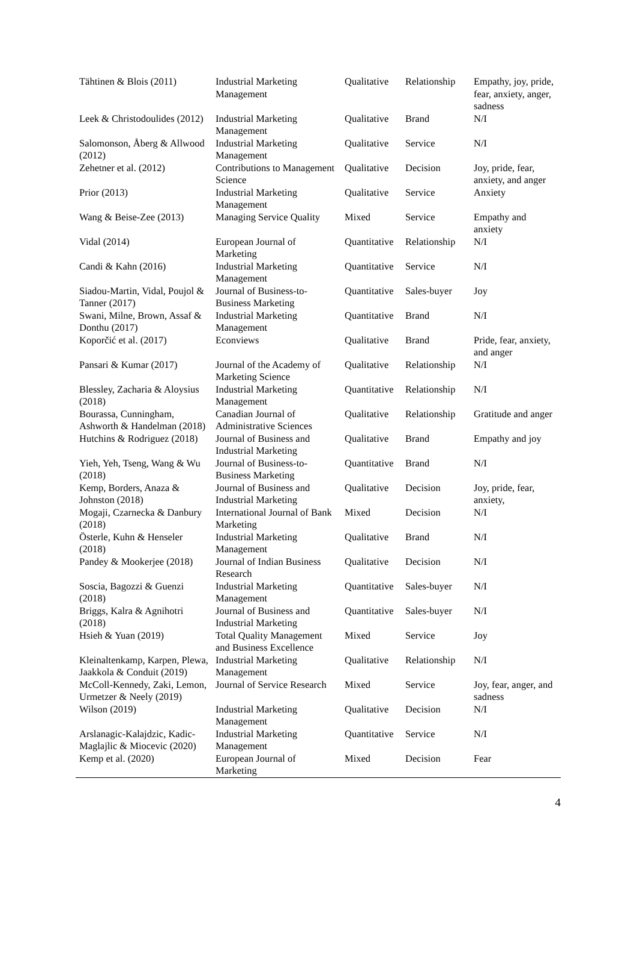| Tähtinen & Blois (2011) | Industrial Marketing Management | Qualitative | Relationship | Empathy, joy, pride, fear, anxiety, anger, sadness |
| Leek & Christodoulides (2012) | Industrial Marketing Management | Qualitative | Brand | N/I |
| Salomonson, Åberg & Allwood (2012) | Industrial Marketing Management | Qualitative | Service | N/I |
| Zehetner et al. (2012) | Contributions to Management Science | Qualitative | Decision | Joy, pride, fear, anxiety, and anger |
| Prior (2013) | Industrial Marketing Management | Qualitative | Service | Anxiety |
| Wang & Beise-Zee (2013) | Managing Service Quality | Mixed | Service | Empathy and anxiety |
| Vidal (2014) | European Journal of Marketing | Quantitative | Relationship | N/I |
| Candi & Kahn (2016) | Industrial Marketing Management | Quantitative | Service | N/I |
| Siadou-Martin, Vidal, Poujol & Tanner (2017) | Journal of Business-to-Business Marketing | Quantitative | Sales-buyer | Joy |
| Swani, Milne, Brown, Assaf & Donthu (2017) | Industrial Marketing Management | Quantitative | Brand | N/I |
| Koporčić et al. (2017) | Econviews | Qualitative | Brand | Pride, fear, anxiety, and anger |
| Pansari & Kumar (2017) | Journal of the Academy of Marketing Science | Qualitative | Relationship | N/I |
| Blessley, Zacharia & Aloysius (2018) | Industrial Marketing Management | Quantitative | Relationship | N/I |
| Bourassa, Cunningham, Ashworth & Handelman (2018) | Canadian Journal of Administrative Sciences | Qualitative | Relationship | Gratitude and anger |
| Hutchins & Rodriguez (2018) | Journal of Business and Industrial Marketing | Qualitative | Brand | Empathy and joy |
| Yieh, Yeh, Tseng, Wang & Wu (2018) | Journal of Business-to-Business Marketing | Quantitative | Brand | N/I |
| Kemp, Borders, Anaza & Johnston (2018) | Journal of Business and Industrial Marketing | Qualitative | Decision | Joy, pride, fear, anxiety, |
| Mogaji, Czarnecka & Danbury (2018) | International Journal of Bank Marketing | Mixed | Decision | N/I |
| Österle, Kuhn & Henseler (2018) | Industrial Marketing Management | Qualitative | Brand | N/I |
| Pandey & Mookerjee (2018) | Journal of Indian Business Research | Qualitative | Decision | N/I |
| Soscia, Bagozzi & Guenzi (2018) | Industrial Marketing Management | Quantitative | Sales-buyer | N/I |
| Briggs, Kalra & Agnihotri (2018) | Journal of Business and Industrial Marketing | Quantitative | Sales-buyer | N/I |
| Hsieh & Yuan (2019) | Total Quality Management and Business Excellence | Mixed | Service | Joy |
| Kleinaltenkamp, Karpen, Plewa, Jaakkola & Conduit (2019) | Industrial Marketing Management | Qualitative | Relationship | N/I |
| McColl-Kennedy, Zaki, Lemon, Urmetzer & Neely (2019) | Journal of Service Research | Mixed | Service | Joy, fear, anger, and sadness |
| Wilson (2019) | Industrial Marketing Management | Qualitative | Decision | N/I |
| Arslanagic-Kalajdzic, Kadic-Maglajlic & Miocevic (2020) | Industrial Marketing Management | Quantitative | Service | N/I |
| Kemp et al. (2020) | European Journal of Marketing | Mixed | Decision | Fear |
4